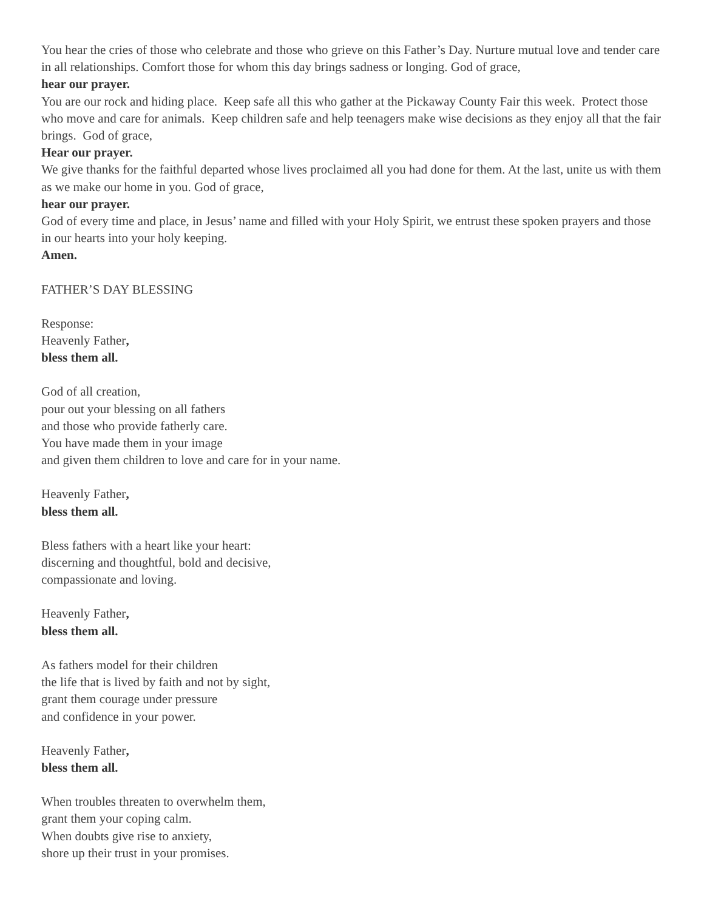You hear the cries of those who celebrate and those who grieve on this Father’s Day. Nurture mutual love and tender care in all relationships. Comfort those for whom this day brings sadness or longing. God of grace,
hear our prayer.
You are our rock and hiding place. Keep safe all this who gather at the Pickaway County Fair this week. Protect those who move and care for animals. Keep children safe and help teenagers make wise decisions as they enjoy all that the fair brings. God of grace,
Hear our prayer.
We give thanks for the faithful departed whose lives proclaimed all you had done for them. At the last, unite us with them as we make our home in you. God of grace,
hear our prayer.
God of every time and place, in Jesus’ name and filled with your Holy Spirit, we entrust these spoken prayers and those in our hearts into your holy keeping.
Amen.
FATHER’S DAY BLESSING
Response:
Heavenly Father,
bless them all.
God of all creation,
pour out your blessing on all fathers
and those who provide fatherly care.
You have made them in your image
and given them children to love and care for in your name.
Heavenly Father,
bless them all.
Bless fathers with a heart like your heart:
discerning and thoughtful, bold and decisive,
compassionate and loving.
Heavenly Father,
bless them all.
As fathers model for their children
the life that is lived by faith and not by sight,
grant them courage under pressure
and confidence in your power.
Heavenly Father,
bless them all.
When troubles threaten to overwhelm them,
grant them your coping calm.
When doubts give rise to anxiety,
shore up their trust in your promises.